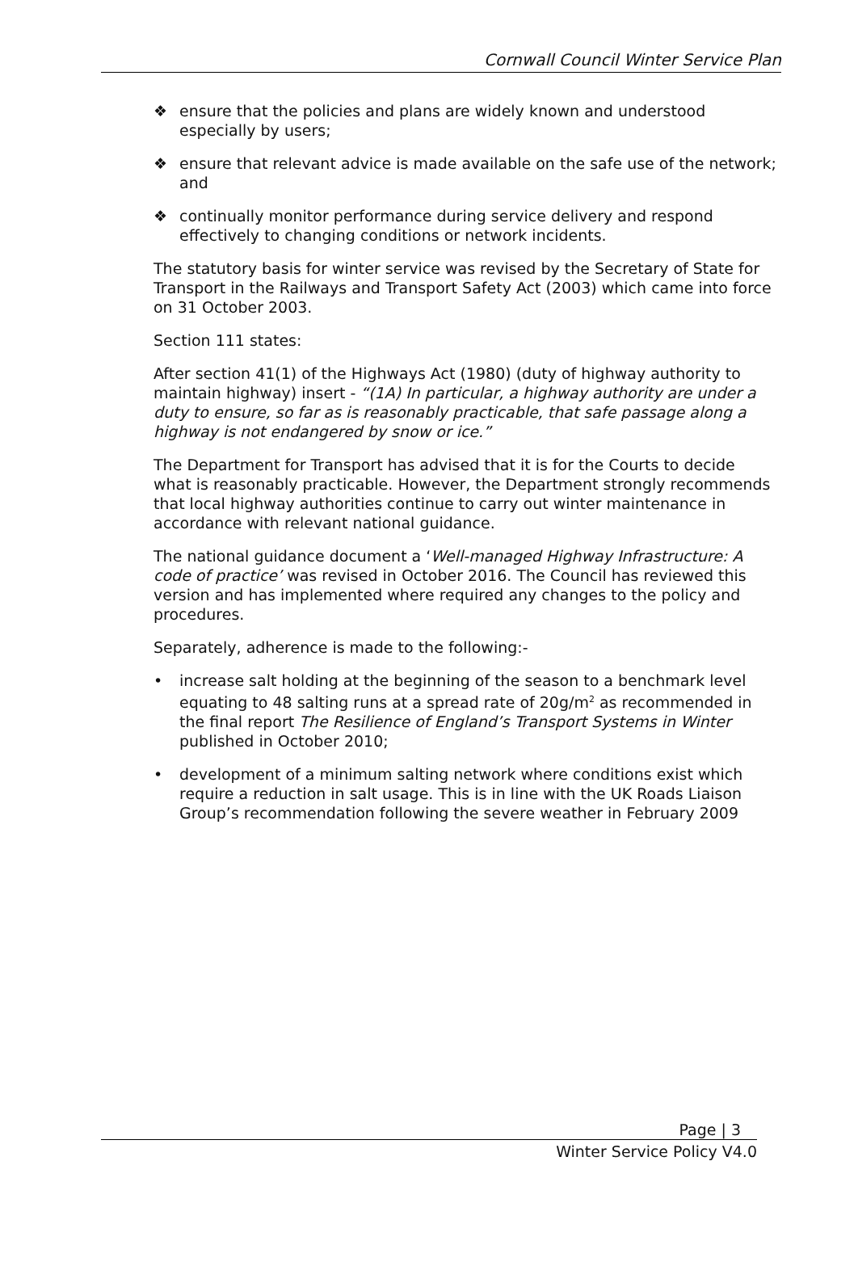Cornwall Council Winter Service Plan
❖ ensure that the policies and plans are widely known and understood especially by users;
❖ ensure that relevant advice is made available on the safe use of the network; and
❖ continually monitor performance during service delivery and respond effectively to changing conditions or network incidents.
The statutory basis for winter service was revised by the Secretary of State for Transport in the Railways and Transport Safety Act (2003) which came into force on 31 October 2003.
Section 111 states:
After section 41(1) of the Highways Act (1980) (duty of highway authority to maintain highway) insert - “(1A) In particular, a highway authority are under a duty to ensure, so far as is reasonably practicable, that safe passage along a highway is not endangered by snow or ice.”
The Department for Transport has advised that it is for the Courts to decide what is reasonably practicable. However, the Department strongly recommends that local highway authorities continue to carry out winter maintenance in accordance with relevant national guidance.
The national guidance document a ‘Well-managed Highway Infrastructure: A code of practice’ was revised in October 2016. The Council has reviewed this version and has implemented where required any changes to the policy and procedures.
Separately, adherence is made to the following:-
• increase salt holding at the beginning of the season to a benchmark level equating to 48 salting runs at a spread rate of 20g/m<sup>2</sup> as recommended in the final report The Resilience of England’s Transport Systems in Winter published in October 2010;
• development of a minimum salting network where conditions exist which require a reduction in salt usage. This is in line with the UK Roads Liaison Group’s recommendation following the severe weather in February 2009
Page | 3
Winter Service Policy V4.0